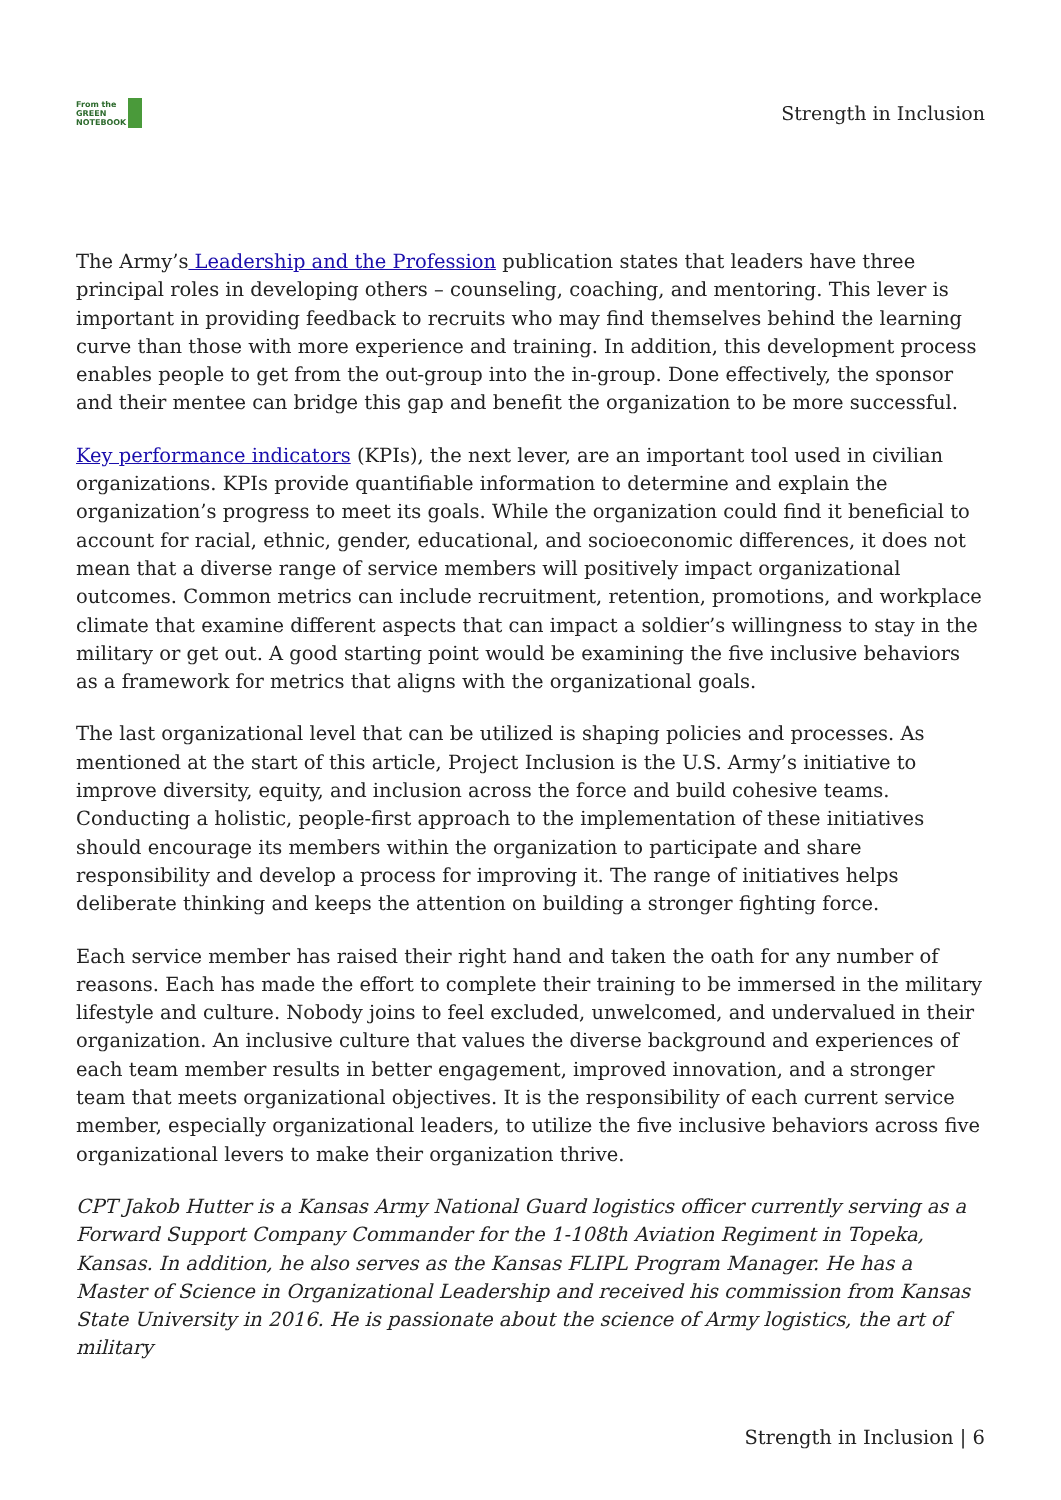From the
GREEN
NOTEBOOK
Strength in Inclusion
The Army’s Leadership and the Profession publication states that leaders have three principal roles in developing others – counseling, coaching, and mentoring. This lever is important in providing feedback to recruits who may find themselves behind the learning curve than those with more experience and training. In addition, this development process enables people to get from the out-group into the in-group. Done effectively, the sponsor and their mentee can bridge this gap and benefit the organization to be more successful.
Key performance indicators (KPIs), the next lever, are an important tool used in civilian organizations. KPIs provide quantifiable information to determine and explain the organization’s progress to meet its goals. While the organization could find it beneficial to account for racial, ethnic, gender, educational, and socioeconomic differences, it does not mean that a diverse range of service members will positively impact organizational outcomes. Common metrics can include recruitment, retention, promotions, and workplace climate that examine different aspects that can impact a soldier’s willingness to stay in the military or get out. A good starting point would be examining the five inclusive behaviors as a framework for metrics that aligns with the organizational goals.
The last organizational level that can be utilized is shaping policies and processes. As mentioned at the start of this article, Project Inclusion is the U.S. Army’s initiative to improve diversity, equity, and inclusion across the force and build cohesive teams. Conducting a holistic, people-first approach to the implementation of these initiatives should encourage its members within the organization to participate and share responsibility and develop a process for improving it. The range of initiatives helps deliberate thinking and keeps the attention on building a stronger fighting force.
Each service member has raised their right hand and taken the oath for any number of reasons. Each has made the effort to complete their training to be immersed in the military lifestyle and culture. Nobody joins to feel excluded, unwelcomed, and undervalued in their organization. An inclusive culture that values the diverse background and experiences of each team member results in better engagement, improved innovation, and a stronger team that meets organizational objectives. It is the responsibility of each current service member, especially organizational leaders, to utilize the five inclusive behaviors across five organizational levers to make their organization thrive.
CPT Jakob Hutter is a Kansas Army National Guard logistics officer currently serving as a Forward Support Company Commander for the 1-108th Aviation Regiment in Topeka, Kansas. In addition, he also serves as the Kansas FLIPL Program Manager. He has a Master of Science in Organizational Leadership and received his commission from Kansas State University in 2016. He is passionate about the science of Army logistics, the art of military
Strength in Inclusion | 6